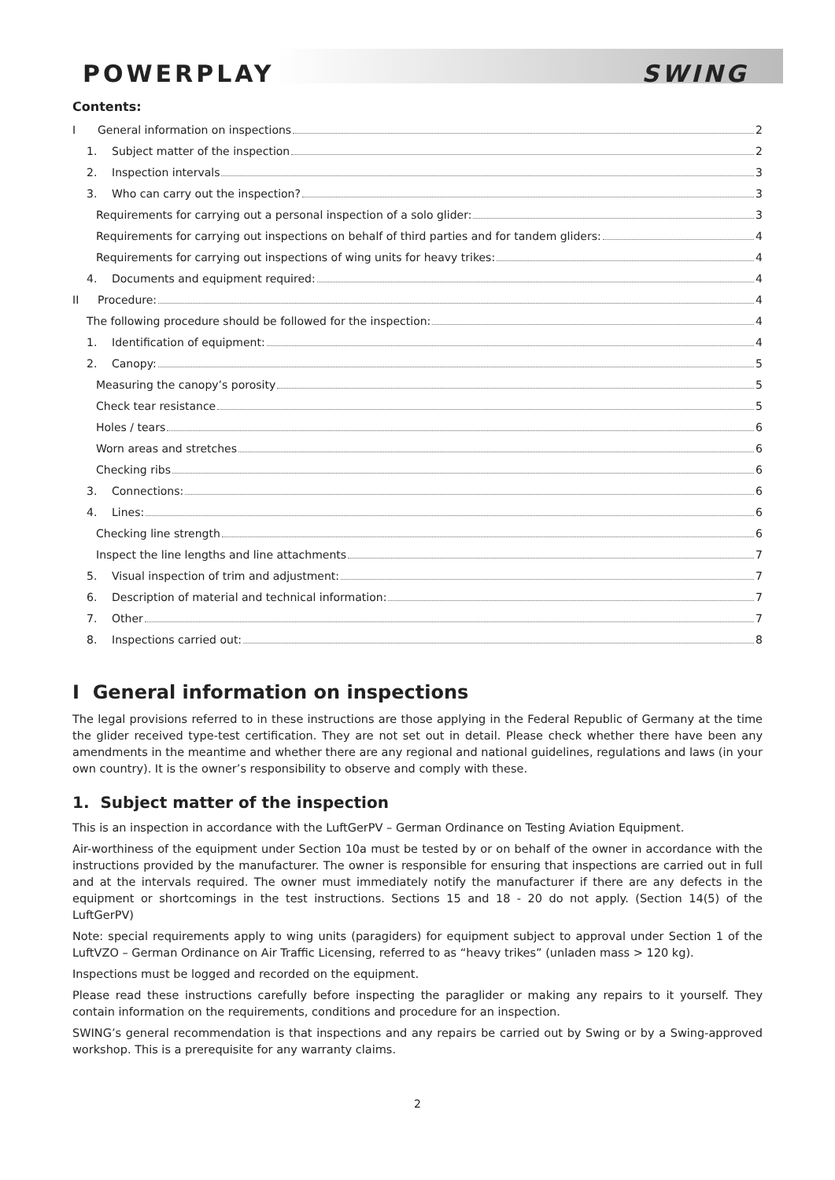POWERPLAY SWING
Contents:
I General information on inspections 2
1. Subject matter of the inspection 2
2. Inspection intervals 3
3. Who can carry out the inspection? 3
Requirements for carrying out a personal inspection of a solo glider: 3
Requirements for carrying out inspections on behalf of third parties and for tandem gliders: 4
Requirements for carrying out inspections of wing units for heavy trikes: 4
4. Documents and equipment required: 4
II Procedure: 4
The following procedure should be followed for the inspection: 4
1. Identification of equipment: 4
2. Canopy: 5
Measuring the canopy’s porosity 5
Check tear resistance 5
Holes / tears 6
Worn areas and stretches 6
Checking ribs 6
3. Connections: 6
4. Lines: 6
Checking line strength 6
Inspect the line lengths and line attachments 7
5. Visual inspection of trim and adjustment: 7
6. Description of material and technical information: 7
7. Other 7
8. Inspections carried out: 8
I General information on inspections
The legal provisions referred to in these instructions are those applying in the Federal Republic of Germany at the time the glider received type-test certification. They are not set out in detail. Please check whether there have been any amendments in the meantime and whether there are any regional and national guidelines, regulations and laws (in your own country). It is the owner’s responsibility to observe and comply with these.
1. Subject matter of the inspection
This is an inspection in accordance with the LuftGerPV – German Ordinance on Testing Aviation Equipment.
Air-worthiness of the equipment under Section 10a must be tested by or on behalf of the owner in accordance with the instructions provided by the manufacturer. The owner is responsible for ensuring that inspections are carried out in full and at the intervals required. The owner must immediately notify the manufacturer if there are any defects in the equipment or shortcomings in the test instructions. Sections 15 and 18 - 20 do not apply. (Section 14(5) of the LuftGerPV)
Note: special requirements apply to wing units (paragiders) for equipment subject to approval under Section 1 of the LuftVZO – German Ordinance on Air Traffic Licensing, referred to as “heavy trikes” (unladen mass > 120 kg).
Inspections must be logged and recorded on the equipment.
Please read these instructions carefully before inspecting the paraglider or making any repairs to it yourself. They contain information on the requirements, conditions and procedure for an inspection.
SWING’s general recommendation is that inspections and any repairs be carried out by Swing or by a Swing-approved workshop. This is a prerequisite for any warranty claims.
2